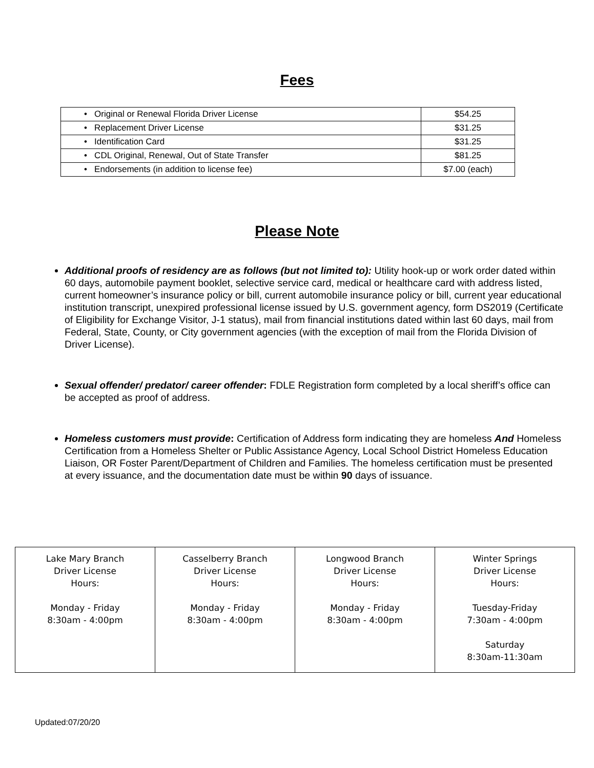Fees
| • Original or Renewal Florida Driver License | $54.25 |
| • Replacement Driver License | $31.25 |
| • Identification Card | $31.25 |
| • CDL Original, Renewal, Out of State Transfer | $81.25 |
| • Endorsements (in addition to license fee) | $7.00 (each) |
Please Note
Additional proofs of residency are as follows (but not limited to): Utility hook-up or work order dated within 60 days, automobile payment booklet, selective service card, medical or healthcare card with address listed, current homeowner’s insurance policy or bill, current automobile insurance policy or bill, current year educational institution transcript, unexpired professional license issued by U.S. government agency, form DS2019 (Certificate of Eligibility for Exchange Visitor, J-1 status), mail from financial institutions dated within last 60 days, mail from Federal, State, County, or City government agencies (with the exception of mail from the Florida Division of Driver License).
Sexual offender/ predator/ career offender: FDLE Registration form completed by a local sheriff’s office can be accepted as proof of address.
Homeless customers must provide: Certification of Address form indicating they are homeless And Homeless Certification from a Homeless Shelter or Public Assistance Agency, Local School District Homeless Education Liaison, OR Foster Parent/Department of Children and Families. The homeless certification must be presented at every issuance, and the documentation date must be within 90 days of issuance.
| Lake Mary Branch Driver License Hours: Monday - Friday 8:30am - 4:00pm | Casselberry Branch Driver License Hours: Monday - Friday 8:30am - 4:00pm | Longwood Branch Driver License Hours: Monday - Friday 8:30am - 4:00pm | Winter Springs Driver License Hours: Tuesday-Friday 7:30am - 4:00pm Saturday 8:30am-11:30am |
Updated:07/20/20